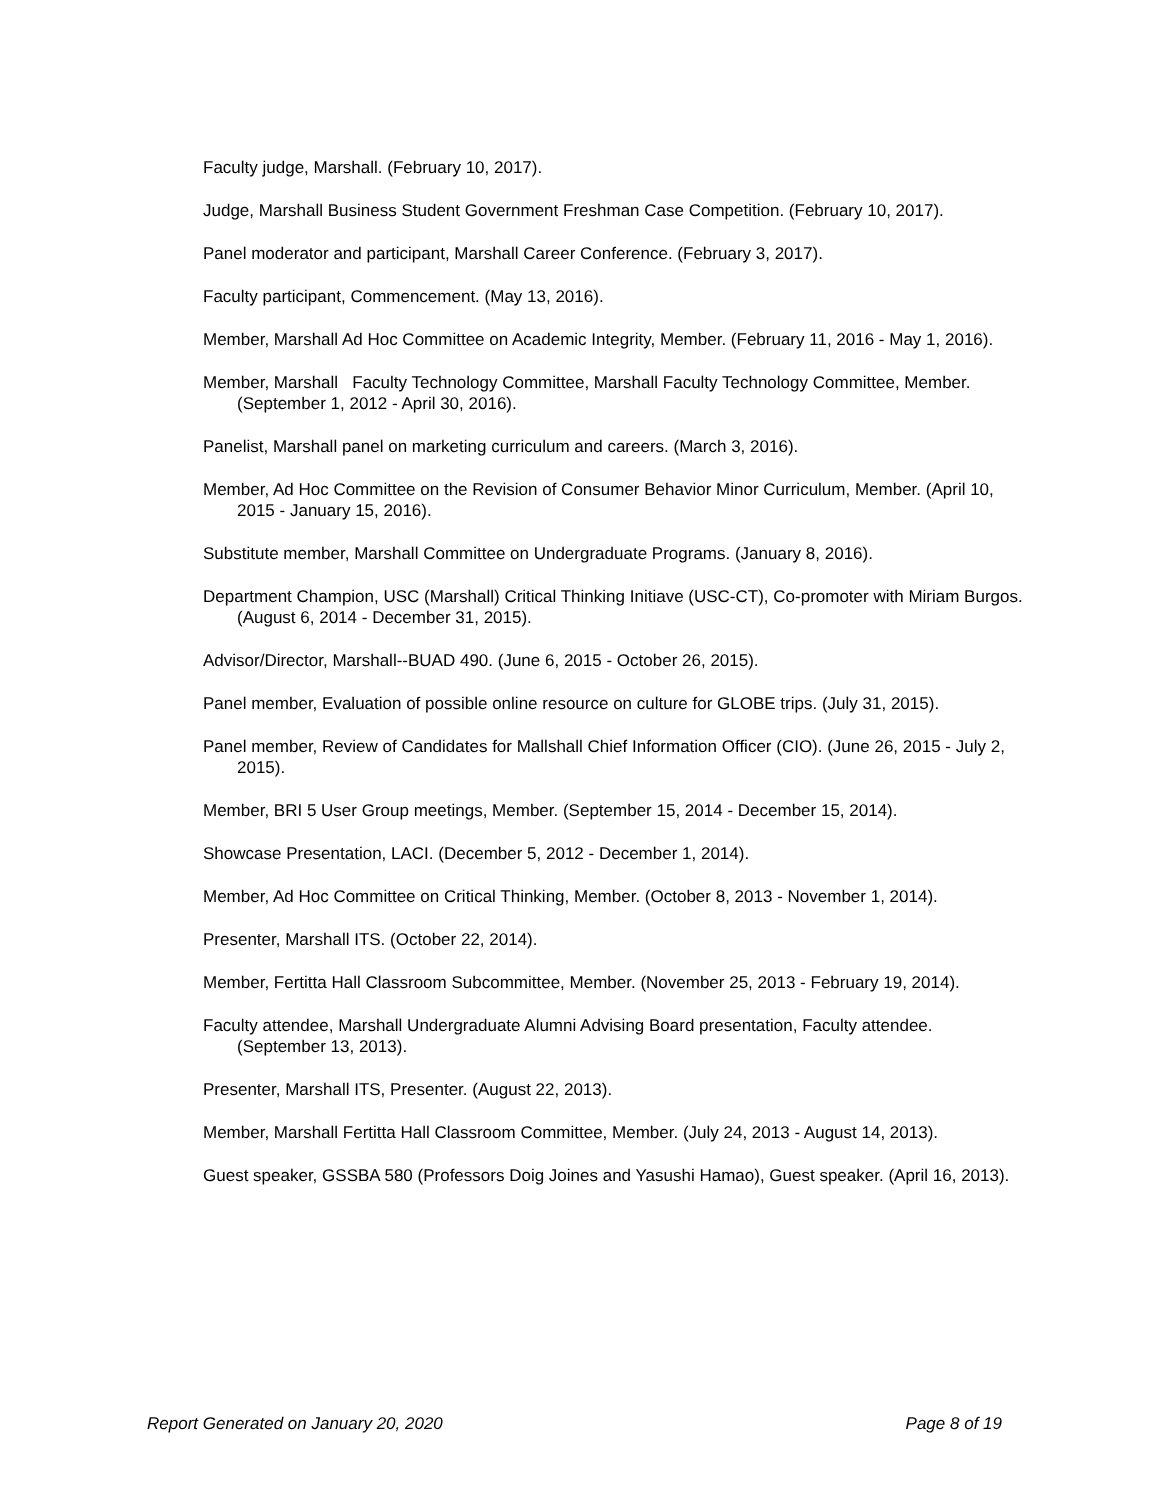Faculty judge, Marshall. (February 10, 2017).
Judge, Marshall Business Student Government Freshman Case Competition. (February 10, 2017).
Panel moderator and participant, Marshall Career Conference. (February 3, 2017).
Faculty participant, Commencement. (May 13, 2016).
Member, Marshall Ad Hoc Committee on Academic Integrity, Member. (February 11, 2016 - May 1, 2016).
Member, Marshall Faculty Technology Committee, Marshall Faculty Technology Committee, Member. (September 1, 2012 - April 30, 2016).
Panelist, Marshall panel on marketing curriculum and careers. (March 3, 2016).
Member, Ad Hoc Committee on the Revision of Consumer Behavior Minor Curriculum, Member. (April 10, 2015 - January 15, 2016).
Substitute member, Marshall Committee on Undergraduate Programs. (January 8, 2016).
Department Champion, USC (Marshall) Critical Thinking Initiave (USC-CT), Co-promoter with Miriam Burgos. (August 6, 2014 - December 31, 2015).
Advisor/Director, Marshall--BUAD 490. (June 6, 2015 - October 26, 2015).
Panel member, Evaluation of possible online resource on culture for GLOBE trips. (July 31, 2015).
Panel member, Review of Candidates for Mallshall Chief Information Officer (CIO). (June 26, 2015 - July 2, 2015).
Member, BRI 5 User Group meetings, Member. (September 15, 2014 - December 15, 2014).
Showcase Presentation, LACI. (December 5, 2012 - December 1, 2014).
Member, Ad Hoc Committee on Critical Thinking, Member. (October 8, 2013 - November 1, 2014).
Presenter, Marshall ITS. (October 22, 2014).
Member, Fertitta Hall Classroom Subcommittee, Member. (November 25, 2013 - February 19, 2014).
Faculty attendee, Marshall Undergraduate Alumni Advising Board presentation, Faculty attendee. (September 13, 2013).
Presenter, Marshall ITS, Presenter. (August 22, 2013).
Member, Marshall Fertitta Hall Classroom Committee, Member. (July 24, 2013 - August 14, 2013).
Guest speaker, GSSBA 580 (Professors Doig Joines and Yasushi Hamao), Guest speaker. (April 16, 2013).
Report Generated on January 20, 2020 Page 8 of 19